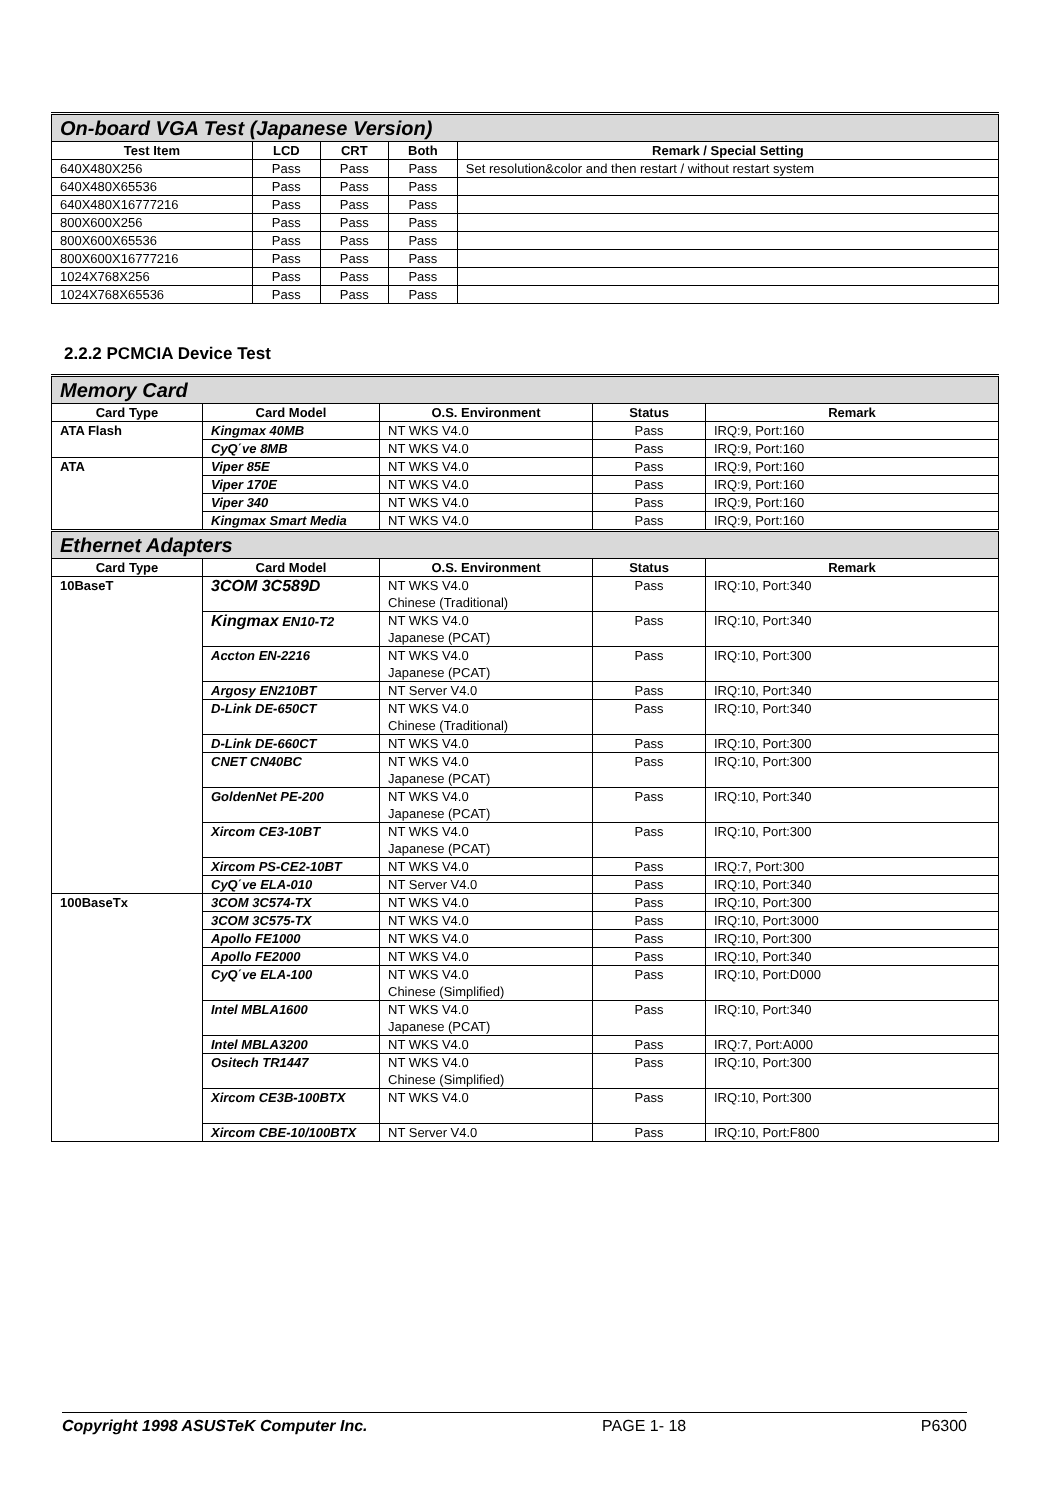| On-board VGA Test (Japanese Version) | | | | |
| Test Item | LCD | CRT | Both | Remark / Special Setting |
| 640X480X256 | Pass | Pass | Pass | Set resolution&color and then restart / without restart system |
| 640X480X65536 | Pass | Pass | Pass | |
| 640X480X16777216 | Pass | Pass | Pass | |
| 800X600X256 | Pass | Pass | Pass | |
| 800X600X65536 | Pass | Pass | Pass | |
| 800X600X16777216 | Pass | Pass | Pass | |
| 1024X768X256 | Pass | Pass | Pass | |
| 1024X768X65536 | Pass | Pass | Pass | |
2.2.2 PCMCIA Device Test
| Memory Card | | | | |
| Card Type | Card Model | O.S. Environment | Status | Remark |
| ATA Flash | Kingmax 40MB | NT WKS V4.0 | Pass | IRQ:9, Port:160 |
| | CyQ΄ve 8MB | NT WKS V4.0 | Pass | IRQ:9, Port:160 |
| ATA | Viper 85E | NT WKS V4.0 | Pass | IRQ:9, Port:160 |
| | Viper 170E | NT WKS V4.0 | Pass | IRQ:9, Port:160 |
| | Viper 340 | NT WKS V4.0 | Pass | IRQ:9, Port:160 |
| | Kingmax Smart Media | NT WKS V4.0 | Pass | IRQ:9, Port:160 |
| Ethernet Adapters | | | | |
| Card Type | Card Model | O.S. Environment | Status | Remark |
| 10BaseT | 3COM 3C589D | NT WKS V4.0 Chinese (Traditional) | Pass | IRQ:10, Port:340 |
| | Kingmax EN10-T2 | NT WKS V4.0 Japanese (PCAT) | Pass | IRQ:10, Port:340 |
| | Accton EN-2216 | NT WKS V4.0 Japanese (PCAT) | Pass | IRQ:10, Port:300 |
| | Argosy EN210BT | NT Server V4.0 | Pass | IRQ:10, Port:340 |
| | D-Link DE-650CT | NT WKS V4.0 Chinese (Traditional) | Pass | IRQ:10, Port:340 |
| | D-Link DE-660CT | NT WKS V4.0 | Pass | IRQ:10, Port:300 |
| | CNET CN40BC | NT WKS V4.0 Japanese (PCAT) | Pass | IRQ:10, Port:300 |
| | GoldenNet PE-200 | NT WKS V4.0 Japanese (PCAT) | Pass | IRQ:10, Port:340 |
| | Xircom CE3-10BT | NT WKS V4.0 Japanese (PCAT) | Pass | IRQ:10, Port:300 |
| | Xircom PS-CE2-10BT | NT WKS V4.0 | Pass | IRQ:7, Port:300 |
| | CyQ΄ve ELA-010 | NT Server V4.0 | Pass | IRQ:10, Port:340 |
| 100BaseTx | 3COM 3C574-TX | NT WKS V4.0 | Pass | IRQ:10, Port:300 |
| | 3COM 3C575-TX | NT WKS V4.0 | Pass | IRQ:10, Port:3000 |
| | Apollo FE1000 | NT WKS V4.0 | Pass | IRQ:10, Port:300 |
| | Apollo FE2000 | NT WKS V4.0 | Pass | IRQ:10, Port:340 |
| | CyQ΄ve ELA-100 | NT WKS V4.0 Chinese (Simplified) | Pass | IRQ:10, Port:D000 |
| | Intel MBLA1600 | NT WKS V4.0 Japanese (PCAT) | Pass | IRQ:10, Port:340 |
| | Intel MBLA3200 | NT WKS V4.0 | Pass | IRQ:7, Port:A000 |
| | Ositech TR1447 | NT WKS V4.0 Chinese (Simplified) | Pass | IRQ:10, Port:300 |
| | Xircom CE3B-100BTX | NT WKS V4.0 | Pass | IRQ:10, Port:300 |
| | Xircom CBE-10/100BTX | NT Server V4.0 | Pass | IRQ:10, Port:F800 |
Copyright 1998 ASUSTeK Computer Inc. PAGE 1- 18 P6300